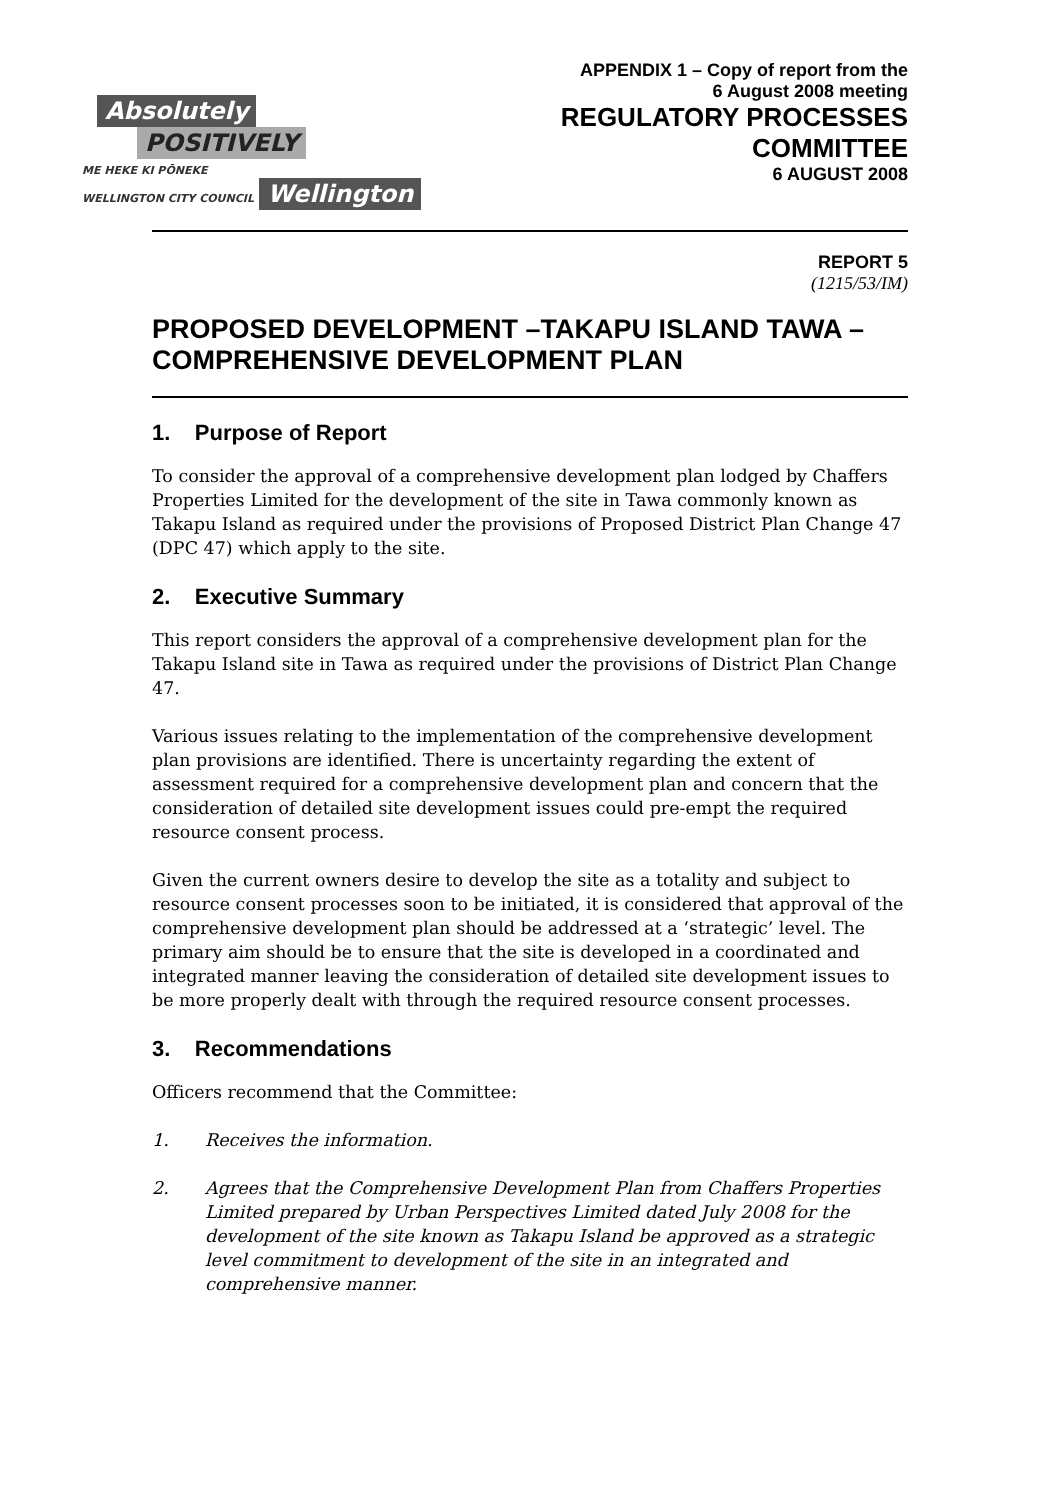Absolutely
POSITIVELY
ME HEKE KI PŌNEKE
WELLINGTON CITY COUNCIL Wellington
APPENDIX 1 – Copy of report from the
6 August 2008 meeting
REGULATORY PROCESSES
COMMITTEE
6 AUGUST 2008
REPORT 5
(1215/53/IM)
PROPOSED DEVELOPMENT –TAKAPU ISLAND TAWA – COMPREHENSIVE DEVELOPMENT PLAN
1. Purpose of Report
To consider the approval of a comprehensive development plan lodged by Chaffers Properties Limited for the development of the site in Tawa commonly known as Takapu Island as required under the provisions of Proposed District Plan Change 47 (DPC 47) which apply to the site.
2. Executive Summary
This report considers the approval of a comprehensive development plan for the Takapu Island site in Tawa as required under the provisions of District Plan Change 47.
Various issues relating to the implementation of the comprehensive development plan provisions are identified. There is uncertainty regarding the extent of assessment required for a comprehensive development plan and concern that the consideration of detailed site development issues could pre-empt the required resource consent process.
Given the current owners desire to develop the site as a totality and subject to resource consent processes soon to be initiated, it is considered that approval of the comprehensive development plan should be addressed at a ‘strategic’ level. The primary aim should be to ensure that the site is developed in a coordinated and integrated manner leaving the consideration of detailed site development issues to be more properly dealt with through the required resource consent processes.
3. Recommendations
Officers recommend that the Committee:
1. Receives the information.
2. Agrees that the Comprehensive Development Plan from Chaffers Properties Limited prepared by Urban Perspectives Limited dated July 2008 for the development of the site known as Takapu Island be approved as a strategic level commitment to development of the site in an integrated and comprehensive manner.